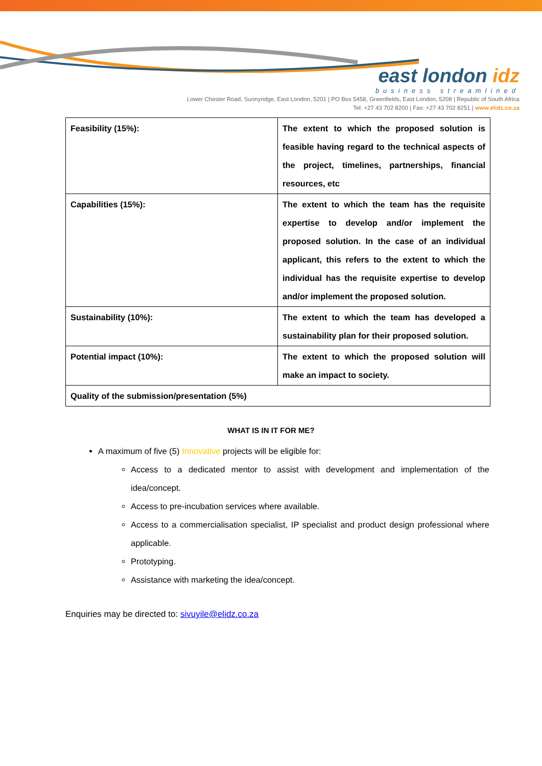east london idz
business streamlined
Lower Chester Road, Sunnyridge, East London, 5201 | PO Box 5458, Greenfields, East London, 5208 | Republic of South Africa
Tel: +27 43 702 8200 | Fax: +27 43 702 8251 | www.elidz.co.za
| Feasibility (15%): | The extent to which the proposed solution is feasible having regard to the technical aspects of the project, timelines, partnerships, financial resources, etc |
| Capabilities (15%): | The extent to which the team has the requisite expertise to develop and/or implement the proposed solution. In the case of an individual applicant, this refers to the extent to which the individual has the requisite expertise to develop and/or implement the proposed solution. |
| Sustainability (10%): | The extent to which the team has developed a sustainability plan for their proposed solution. |
| Potential impact (10%): | The extent to which the proposed solution will make an impact to society. |
| Quality of the submission/presentation (5%) | |
WHAT IS IN IT FOR ME?
A maximum of five (5) Innovative projects will be eligible for:
Access to a dedicated mentor to assist with development and implementation of the idea/concept.
Access to pre-incubation services where available.
Access to a commercialisation specialist, IP specialist and product design professional where applicable.
Prototyping.
Assistance with marketing the idea/concept.
Enquiries may be directed to: sivuyile@elidz.co.za